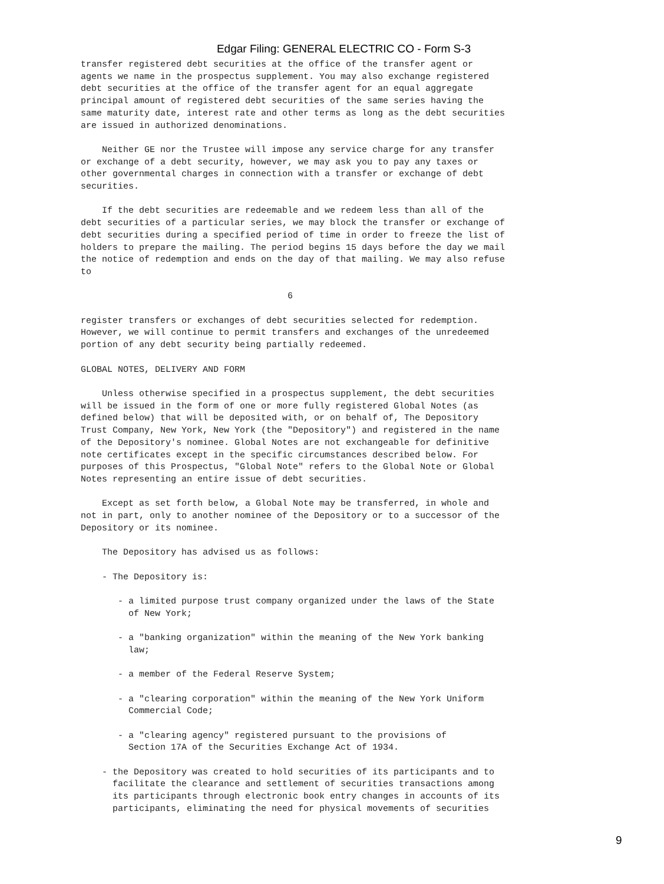Edgar Filing: GENERAL ELECTRIC CO - Form S-3
transfer registered debt securities at the office of the transfer agent or
agents we name in the prospectus supplement. You may also exchange registered
debt securities at the office of the transfer agent for an equal aggregate
principal amount of registered debt securities of the same series having the
same maturity date, interest rate and other terms as long as the debt securities
are issued in authorized denominations.

    Neither GE nor the Trustee will impose any service charge for any transfer
or exchange of a debt security, however, we may ask you to pay any taxes or
other governmental charges in connection with a transfer or exchange of debt
securities.

    If the debt securities are redeemable and we redeem less than all of the
debt securities of a particular series, we may block the transfer or exchange of
debt securities during a specified period of time in order to freeze the list of
holders to prepare the mailing. The period begins 15 days before the day we mail
the notice of redemption and ends on the day of that mailing. We may also refuse
to

                                       6

register transfers or exchanges of debt securities selected for redemption.
However, we will continue to permit transfers and exchanges of the unredeemed
portion of any debt security being partially redeemed.

GLOBAL NOTES, DELIVERY AND FORM

    Unless otherwise specified in a prospectus supplement, the debt securities
will be issued in the form of one or more fully registered Global Notes (as
defined below) that will be deposited with, or on behalf of, The Depository
Trust Company, New York, New York (the "Depository") and registered in the name
of the Depository's nominee. Global Notes are not exchangeable for definitive
note certificates except in the specific circumstances described below. For
purposes of this Prospectus, "Global Note" refers to the Global Note or Global
Notes representing an entire issue of debt securities.

    Except as set forth below, a Global Note may be transferred, in whole and
not in part, only to another nominee of the Depository or to a successor of the
Depository or its nominee.

    The Depository has advised us as follows:

    - The Depository is:

       - a limited purpose trust company organized under the laws of the State
         of New York;

       - a "banking organization" within the meaning of the New York banking
         law;

       - a member of the Federal Reserve System;

       - a "clearing corporation" within the meaning of the New York Uniform
         Commercial Code;

       - a "clearing agency" registered pursuant to the provisions of
         Section 17A of the Securities Exchange Act of 1934.

    - the Depository was created to hold securities of its participants and to
      facilitate the clearance and settlement of securities transactions among
      its participants through electronic book entry changes in accounts of its
      participants, eliminating the need for physical movements of securities
9